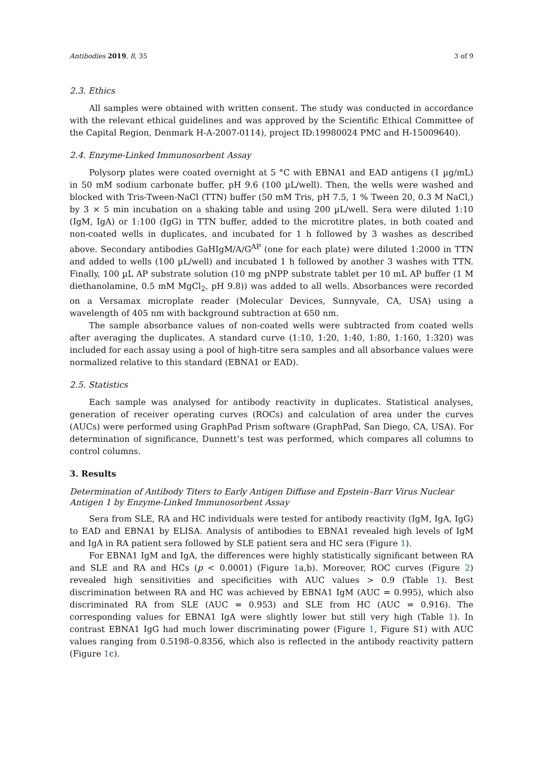Antibodies 2019, 8, 35 3 of 9
2.3. Ethics
All samples were obtained with written consent. The study was conducted in accordance with the relevant ethical guidelines and was approved by the Scientific Ethical Committee of the Capital Region, Denmark H-A-2007-0114), project ID:19980024 PMC and H-15009640).
2.4. Enzyme-Linked Immunosorbent Assay
Polysorp plates were coated overnight at 5 °C with EBNA1 and EAD antigens (1 µg/mL) in 50 mM sodium carbonate buffer, pH 9.6 (100 µL/well). Then, the wells were washed and blocked with Tris-Tween-NaCl (TTN) buffer (50 mM Tris, pH 7.5, 1 % Tween 20, 0.3 M NaCl,) by 3 × 5 min incubation on a shaking table and using 200 µL/well. Sera were diluted 1:10 (IgM, IgA) or 1:100 (IgG) in TTN buffer, added to the microtitre plates, in both coated and non-coated wells in duplicates, and incubated for 1 h followed by 3 washes as described above. Secondary antibodies GaHIgM/A/G<sup>AP</sup> (one for each plate) were diluted 1:2000 in TTN and added to wells (100 µL/well) and incubated 1 h followed by another 3 washes with TTN. Finally, 100 µL AP substrate solution (10 mg pNPP substrate tablet per 10 mL AP buffer (1 M diethanolamine, 0.5 mM MgCl<sub>2</sub>, pH 9.8)) was added to all wells. Absorbances were recorded on a Versamax microplate reader (Molecular Devices, Sunnyvale, CA, USA) using a wavelength of 405 nm with background subtraction at 650 nm.
The sample absorbance values of non-coated wells were subtracted from coated wells after averaging the duplicates. A standard curve (1:10, 1:20, 1:40, 1:80, 1:160, 1:320) was included for each assay using a pool of high-titre sera samples and all absorbance values were normalized relative to this standard (EBNA1 or EAD).
2.5. Statistics
Each sample was analysed for antibody reactivity in duplicates. Statistical analyses, generation of receiver operating curves (ROCs) and calculation of area under the curves (AUCs) were performed using GraphPad Prism software (GraphPad, San Diego, CA, USA). For determination of significance, Dunnett’s test was performed, which compares all columns to control columns.
3. Results
Determination of Antibody Titers to Early Antigen Diffuse and Epstein–Barr Virus Nuclear Antigen 1 by Enzyme-Linked Immunosorbent Assay
Sera from SLE, RA and HC individuals were tested for antibody reactivity (IgM, IgA, IgG) to EAD and EBNA1 by ELISA. Analysis of antibodies to EBNA1 revealed high levels of IgM and IgA in RA patient sera followed by SLE patient sera and HC sera (Figure 1).
For EBNA1 IgM and IgA, the differences were highly statistically significant between RA and SLE and RA and HCs (p < 0.0001) (Figure 1a,b). Moreover, ROC curves (Figure 2) revealed high sensitivities and specificities with AUC values > 0.9 (Table 1). Best discrimination between RA and HC was achieved by EBNA1 IgM (AUC = 0.995), which also discriminated RA from SLE (AUC = 0.953) and SLE from HC (AUC = 0.916). The corresponding values for EBNA1 IgA were slightly lower but still very high (Table 1). In contrast EBNA1 IgG had much lower discriminating power (Figure 1, Figure S1) with AUC values ranging from 0.5198–0.8356, which also is reflected in the antibody reactivity pattern (Figure 1c).